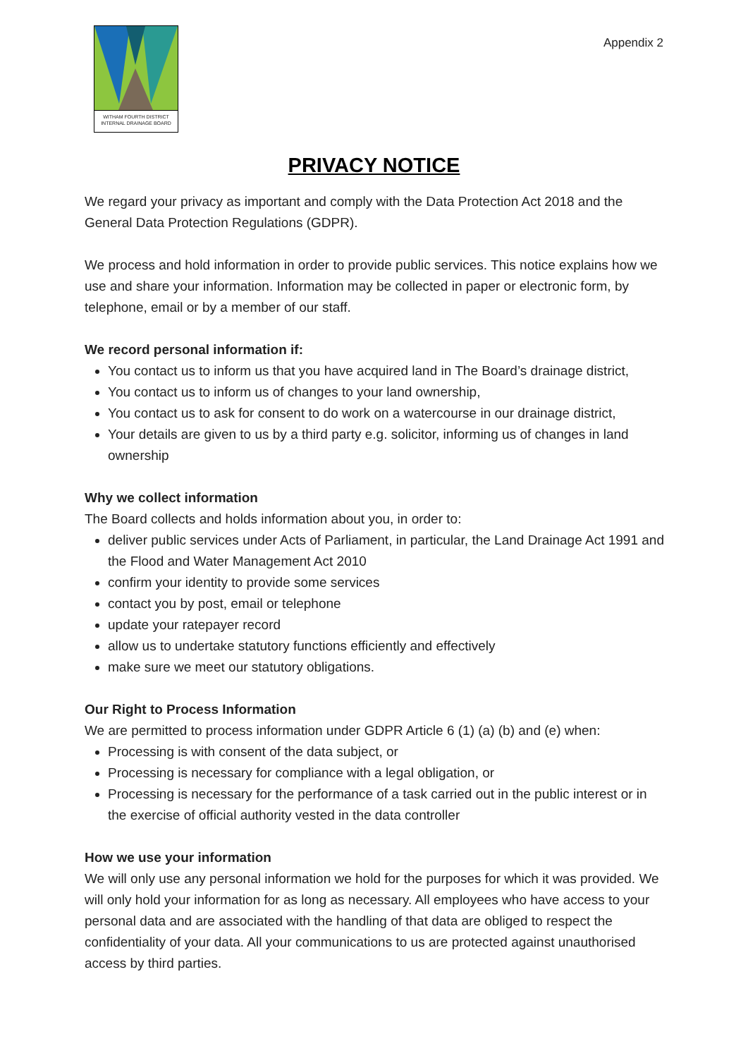WITHAM FOURTH DISTRICT
INTERNAL DRAINAGE BOARD
Appendix 2
PRIVACY NOTICE
We regard your privacy as important and comply with the Data Protection Act 2018 and the General Data Protection Regulations (GDPR).
We process and hold information in order to provide public services. This notice explains how we use and share your information. Information may be collected in paper or electronic form, by telephone, email or by a member of our staff.
We record personal information if:
You contact us to inform us that you have acquired land in The Board’s drainage district,
You contact us to inform us of changes to your land ownership,
You contact us to ask for consent to do work on a watercourse in our drainage district,
Your details are given to us by a third party e.g. solicitor, informing us of changes in land ownership
Why we collect information
The Board collects and holds information about you, in order to:
deliver public services under Acts of Parliament, in particular, the Land Drainage Act 1991 and the Flood and Water Management Act 2010
confirm your identity to provide some services
contact you by post, email or telephone
update your ratepayer record
allow us to undertake statutory functions efficiently and effectively
make sure we meet our statutory obligations.
Our Right to Process Information
We are permitted to process information under GDPR Article 6 (1) (a) (b) and (e) when:
Processing is with consent of the data subject, or
Processing is necessary for compliance with a legal obligation, or
Processing is necessary for the performance of a task carried out in the public interest or in the exercise of official authority vested in the data controller
How we use your information
We will only use any personal information we hold for the purposes for which it was provided. We will only hold your information for as long as necessary. All employees who have access to your personal data and are associated with the handling of that data are obliged to respect the confidentiality of your data. All your communications to us are protected against unauthorised access by third parties.